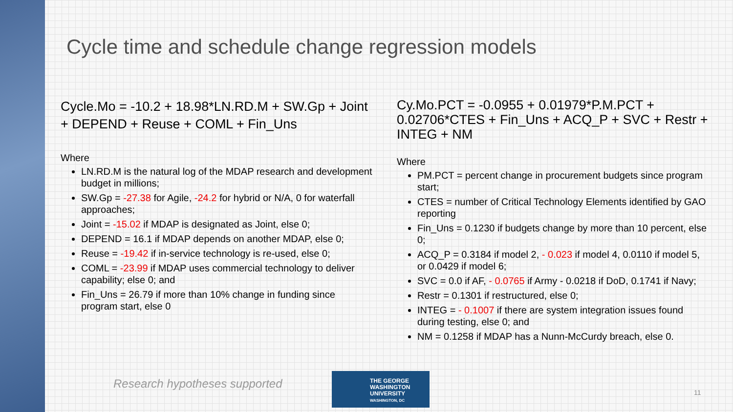Cycle time and schedule change regression models
Cycle.Mo = -10.2 + 18.98*LN.RD.M + SW.Gp + Joint + DEPEND + Reuse + COML + Fin_Uns
Where
LN.RD.M is the natural log of the MDAP research and development budget in millions;
SW.Gp = -27.38 for Agile, -24.2 for hybrid or N/A, 0 for waterfall approaches;
Joint = -15.02 if MDAP is designated as Joint, else 0;
DEPEND = 16.1 if MDAP depends on another MDAP, else 0;
Reuse = -19.42 if in-service technology is re-used, else 0;
COML = -23.99 if MDAP uses commercial technology to deliver capability; else 0; and
Fin_Uns = 26.79 if more than 10% change in funding since program start, else 0
Cy.Mo.PCT = -0.0955 + 0.01979*P.M.PCT + 0.02706*CTES + Fin_Uns + ACQ_P + SVC + Restr + INTEG + NM
Where
PM.PCT = percent change in procurement budgets since program start;
CTES = number of Critical Technology Elements identified by GAO reporting
Fin_Uns = 0.1230 if budgets change by more than 10 percent, else 0;
ACQ_P = 0.3184 if model 2, - 0.023 if model 4, 0.0110 if model 5, or 0.0429 if model 6;
SVC = 0.0 if AF, - 0.0765 if Army - 0.0218 if DoD, 0.1741 if Navy;
Restr = 0.1301 if restructured, else 0;
INTEG = - 0.1007 if there are system integration issues found during testing, else 0; and
NM = 0.1258 if MDAP has a Nunn-McCurdy breach, else 0.
Research hypotheses supported
THE GEORGE
WASHINGTON
UNIVERSITY
WASHINGTON, DC
11